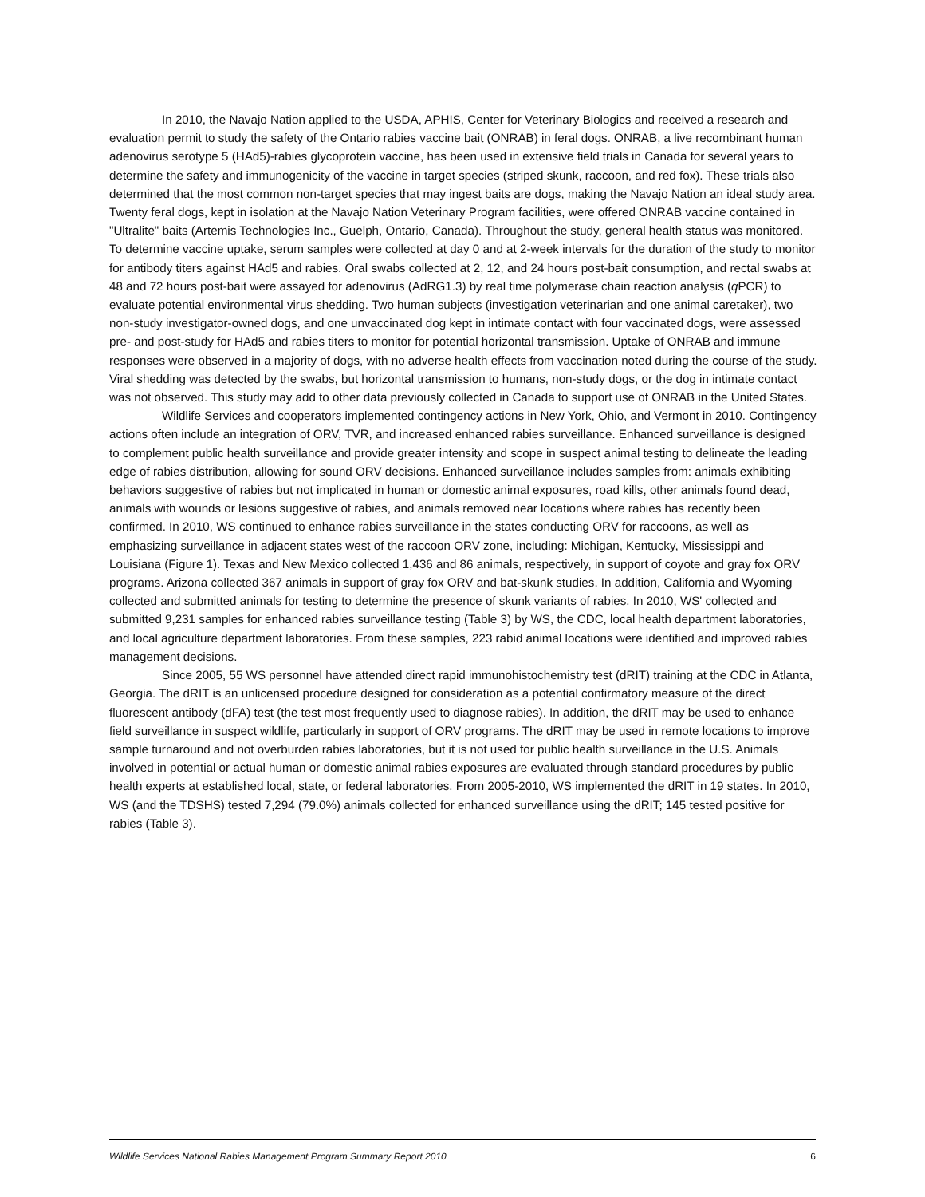In 2010, the Navajo Nation applied to the USDA, APHIS, Center for Veterinary Biologics and received a research and evaluation permit to study the safety of the Ontario rabies vaccine bait (ONRAB) in feral dogs. ONRAB, a live recombinant human adenovirus serotype 5 (HAd5)-rabies glycoprotein vaccine, has been used in extensive field trials in Canada for several years to determine the safety and immunogenicity of the vaccine in target species (striped skunk, raccoon, and red fox). These trials also determined that the most common non-target species that may ingest baits are dogs, making the Navajo Nation an ideal study area. Twenty feral dogs, kept in isolation at the Navajo Nation Veterinary Program facilities, were offered ONRAB vaccine contained in "Ultralite" baits (Artemis Technologies Inc., Guelph, Ontario, Canada). Throughout the study, general health status was monitored. To determine vaccine uptake, serum samples were collected at day 0 and at 2-week intervals for the duration of the study to monitor for antibody titers against HAd5 and rabies. Oral swabs collected at 2, 12, and 24 hours post-bait consumption, and rectal swabs at 48 and 72 hours post-bait were assayed for adenovirus (AdRG1.3) by real time polymerase chain reaction analysis (q PCR) to evaluate potential environmental virus shedding. Two human subjects (investigation veterinarian and one animal caretaker), two non-study investigator-owned dogs, and one unvaccinated dog kept in intimate contact with four vaccinated dogs, were assessed pre- and post-study for HAd5 and rabies titers to monitor for potential horizontal transmission. Uptake of ONRAB and immune responses were observed in a majority of dogs, with no adverse health effects from vaccination noted during the course of the study. Viral shedding was detected by the swabs, but horizontal transmission to humans, non-study dogs, or the dog in intimate contact was not observed. This study may add to other data previously collected in Canada to support use of ONRAB in the United States.
Wildlife Services and cooperators implemented contingency actions in New York, Ohio, and Vermont in 2010. Contingency actions often include an integration of ORV, TVR, and increased enhanced rabies surveillance. Enhanced surveillance is designed to complement public health surveillance and provide greater intensity and scope in suspect animal testing to delineate the leading edge of rabies distribution, allowing for sound ORV decisions. Enhanced surveillance includes samples from: animals exhibiting behaviors suggestive of rabies but not implicated in human or domestic animal exposures, road kills, other animals found dead, animals with wounds or lesions suggestive of rabies, and animals removed near locations where rabies has recently been confirmed. In 2010, WS continued to enhance rabies surveillance in the states conducting ORV for raccoons, as well as emphasizing surveillance in adjacent states west of the raccoon ORV zone, including: Michigan, Kentucky, Mississippi and Louisiana (Figure 1). Texas and New Mexico collected 1,436 and 86 animals, respectively, in support of coyote and gray fox ORV programs. Arizona collected 367 animals in support of gray fox ORV and bat-skunk studies. In addition, California and Wyoming collected and submitted animals for testing to determine the presence of skunk variants of rabies. In 2010, WS' collected and submitted 9,231 samples for enhanced rabies surveillance testing (Table 3) by WS, the CDC, local health department laboratories, and local agriculture department laboratories. From these samples, 223 rabid animal locations were identified and improved rabies management decisions.
Since 2005, 55 WS personnel have attended direct rapid immunohistochemistry test (dRIT) training at the CDC in Atlanta, Georgia. The dRIT is an unlicensed procedure designed for consideration as a potential confirmatory measure of the direct fluorescent antibody (dFA) test (the test most frequently used to diagnose rabies). In addition, the dRIT may be used to enhance field surveillance in suspect wildlife, particularly in support of ORV programs. The dRIT may be used in remote locations to improve sample turnaround and not overburden rabies laboratories, but it is not used for public health surveillance in the U.S. Animals involved in potential or actual human or domestic animal rabies exposures are evaluated through standard procedures by public health experts at established local, state, or federal laboratories. From 2005-2010, WS implemented the dRIT in 19 states. In 2010, WS (and the TDSHS) tested 7,294 (79.0%) animals collected for enhanced surveillance using the dRIT; 145 tested positive for rabies (Table 3).
Wildlife Services National Rabies Management Program Summary Report 2010 6